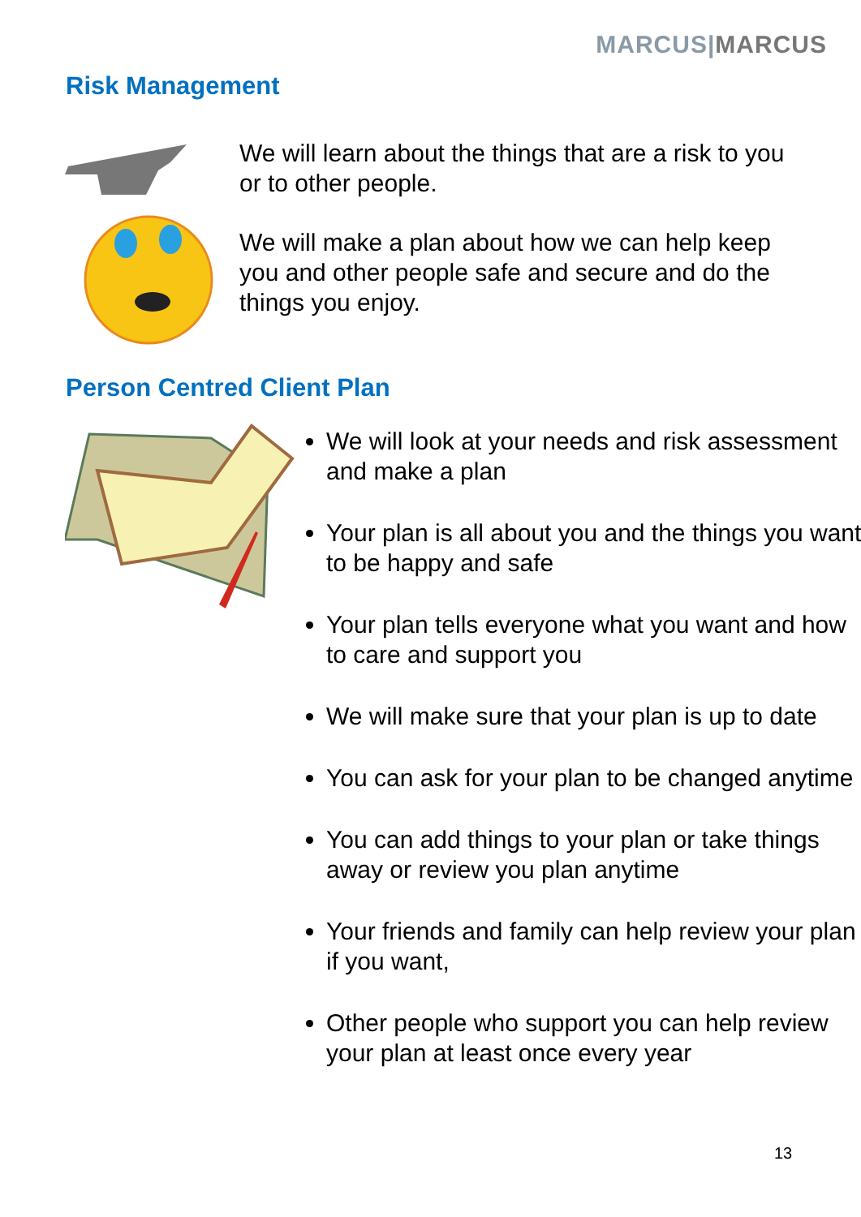MARCUS|MARCUS
Risk Management
We will learn about the things that are a risk to you or to other people.
We will make a plan about how we can help keep you and other people safe and secure and do the things you enjoy.
Person Centred Client Plan
We will look at your needs and risk assessment and make a plan
Your plan is all about you and the things you want to be happy and safe
Your plan tells everyone what you want and how to care and support you
We will make sure that your plan is up to date
You can ask for your plan to be changed anytime
You can add things to your plan or take things away or review you plan anytime
Your friends and family can help review your plan if you want,
Other people who support you can help review your plan at least once every year
13